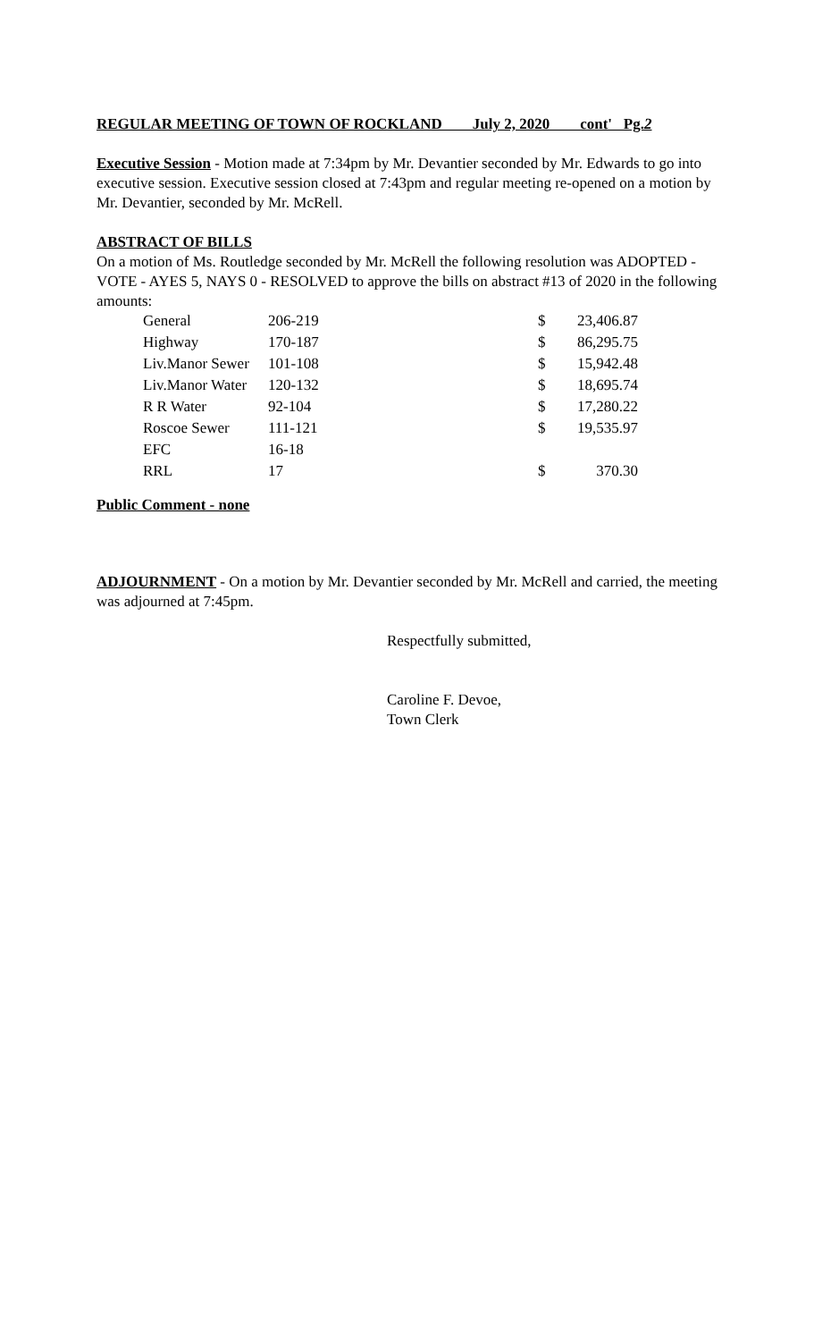REGULAR MEETING OF TOWN OF ROCKLAND July 2, 2020 cont' Pg.2
Executive Session - Motion made at 7:34pm by Mr. Devantier seconded by Mr. Edwards to go into executive session. Executive session closed at 7:43pm and regular meeting re-opened on a motion by Mr. Devantier, seconded by Mr. McRell.
ABSTRACT OF BILLS
On a motion of Ms. Routledge seconded by Mr. McRell the following resolution was ADOPTED - VOTE - AYES 5, NAYS 0 - RESOLVED to approve the bills on abstract #13 of 2020 in the following amounts:
| General | 206-219 | | $ | 23,406.87 |
| Highway | 170-187 | | $ | 86,295.75 |
| Liv.Manor Sewer | 101-108 | | $ | 15,942.48 |
| Liv.Manor Water | 120-132 | | $ | 18,695.74 |
| R R Water | 92-104 | | $ | 17,280.22 |
| Roscoe Sewer | 111-121 | | $ | 19,535.97 |
| EFC | 16-18 | | | |
| RRL | 17 | | $ | 370.30 |
Public Comment - none
ADJOURNMENT - On a motion by Mr. Devantier seconded by Mr. McRell and carried, the meeting was adjourned at 7:45pm.
Respectfully submitted,
Caroline F. Devoe,
Town Clerk